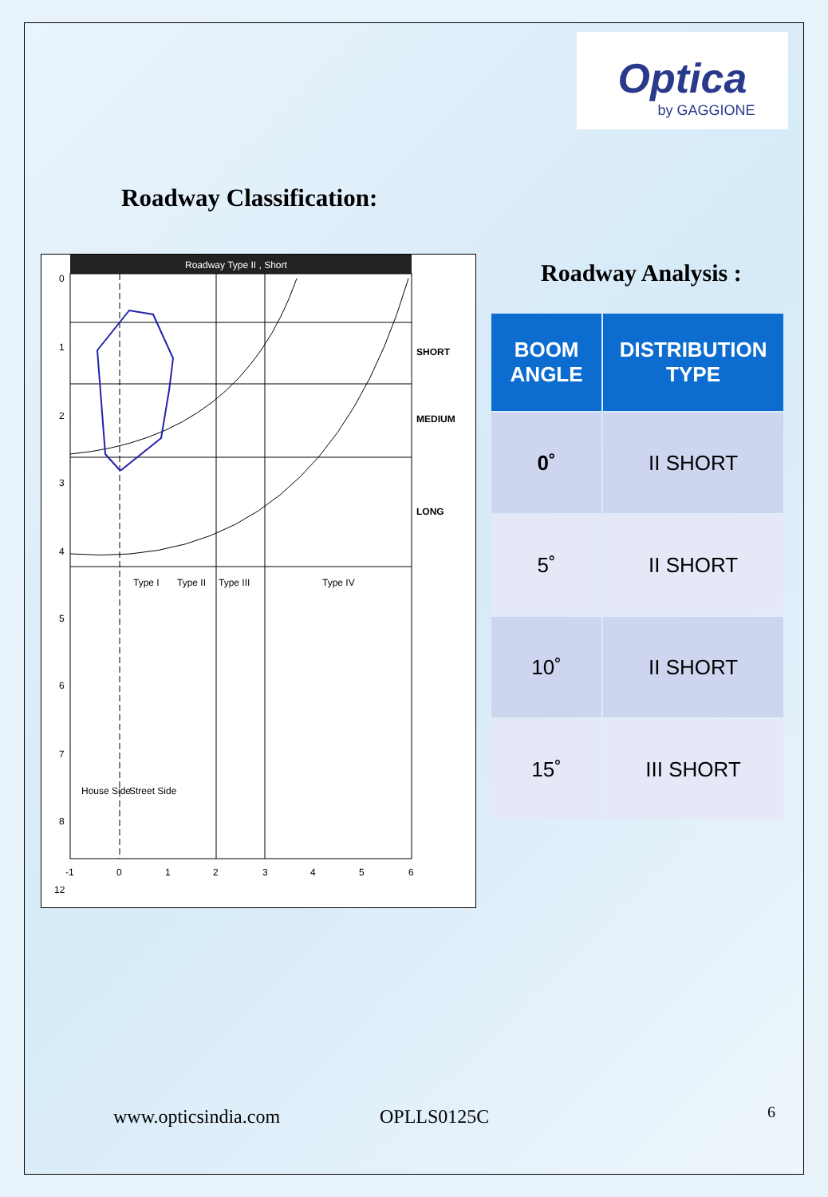Optica
by GAGGIONE
Roadway Classification:
Roadway Type II , Short
SHORT
MEDIUM
LONG
Type I
Type II
Type III
Type IV
House Side
Street Side
0
1
2
3
4
5
6
7
8
12
-1
0
1
2
3
4
5
6
Roadway Analysis :
| BOOM ANGLE | DISTRIBUTION TYPE |
| --- | --- |
| 0˚ | II SHORT |
| 5˚ | II SHORT |
| 10˚ | II SHORT |
| 15˚ | III SHORT |
www.opticsindia.com OPLLS0125C 6